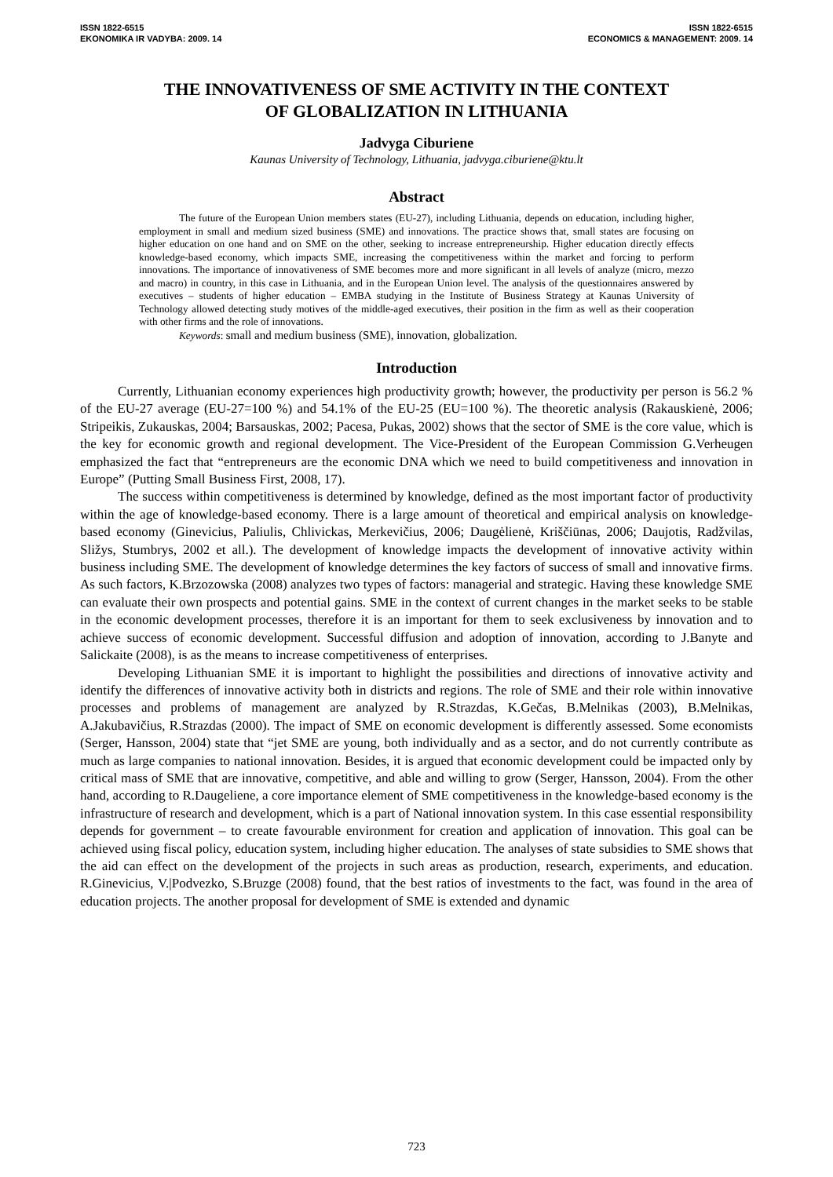ISSN 1822-6515
EKONOMIKA IR VADYBA: 2009. 14
ISSN 1822-6515
ECONOMICS & MANAGEMENT: 2009. 14
THE INNOVATIVENESS OF SME ACTIVITY IN THE CONTEXT
OF GLOBALIZATION IN LITHUANIA
Jadvyga Ciburiene
Kaunas University of Technology, Lithuania, jadvyga.ciburiene@ktu.lt
Abstract
The future of the European Union members states (EU-27), including Lithuania, depends on education, including higher, employment in small and medium sized business (SME) and innovations. The practice shows that, small states are focusing on higher education on one hand and on SME on the other, seeking to increase entrepreneurship. Higher education directly effects knowledge-based economy, which impacts SME, increasing the competitiveness within the market and forcing to perform innovations. The importance of innovativeness of SME becomes more and more significant in all levels of analyze (micro, mezzo and macro) in country, in this case in Lithuania, and in the European Union level. The analysis of the questionnaires answered by executives – students of higher education – EMBA studying in the Institute of Business Strategy at Kaunas University of Technology allowed detecting study motives of the middle-aged executives, their position in the firm as well as their cooperation with other firms and the role of innovations.
Keywords: small and medium business (SME), innovation, globalization.
Introduction
Currently, Lithuanian economy experiences high productivity growth; however, the productivity per person is 56.2 % of the EU-27 average (EU-27=100 %) and 54.1% of the EU-25 (EU=100 %). The theoretic analysis (Rakauskienė, 2006; Stripeikis, Zukauskas, 2004; Barsauskas, 2002; Pacesa, Pukas, 2002) shows that the sector of SME is the core value, which is the key for economic growth and regional development. The Vice-President of the European Commission G.Verheugen emphasized the fact that “entrepreneurs are the economic DNA which we need to build competitiveness and innovation in Europe” (Putting Small Business First, 2008, 17).
The success within competitiveness is determined by knowledge, defined as the most important factor of productivity within the age of knowledge-based economy. There is a large amount of theoretical and empirical analysis on knowledge-based economy (Ginevicius, Paliulis, Chlivickas, Merkevičius, 2006; Daugėlienė, Kriščiūnas, 2006; Daujotis, Radžvilas, Sližys, Stumbrys, 2002 et all.). The development of knowledge impacts the development of innovative activity within business including SME. The development of knowledge determines the key factors of success of small and innovative firms. As such factors, K.Brzozowska (2008) analyzes two types of factors: managerial and strategic. Having these knowledge SME can evaluate their own prospects and potential gains. SME in the context of current changes in the market seeks to be stable in the economic development processes, therefore it is an important for them to seek exclusiveness by innovation and to achieve success of economic development. Successful diffusion and adoption of innovation, according to J.Banyte and Salickaite (2008), is as the means to increase competitiveness of enterprises.
Developing Lithuanian SME it is important to highlight the possibilities and directions of innovative activity and identify the differences of innovative activity both in districts and regions. The role of SME and their role within innovative processes and problems of management are analyzed by R.Strazdas, K.Gečas, B.Melnikas (2003), B.Melnikas, A.Jakubavičius, R.Strazdas (2000). The impact of SME on economic development is differently assessed. Some economists (Serger, Hansson, 2004) state that “jet SME are young, both individually and as a sector, and do not currently contribute as much as large companies to national innovation. Besides, it is argued that economic development could be impacted only by critical mass of SME that are innovative, competitive, and able and willing to grow (Serger, Hansson, 2004). From the other hand, according to R.Daugeliene, a core importance element of SME competitiveness in the knowledge-based economy is the infrastructure of research and development, which is a part of National innovation system. In this case essential responsibility depends for government – to create favourable environment for creation and application of innovation. This goal can be achieved using fiscal policy, education system, including higher education. The analyses of state subsidies to SME shows that the aid can effect on the development of the projects in such areas as production, research, experiments, and education. R.Ginevicius, V.|Podvezko, S.Bruzge (2008) found, that the best ratios of investments to the fact, was found in the area of education projects. The another proposal for development of SME is extended and dynamic
723